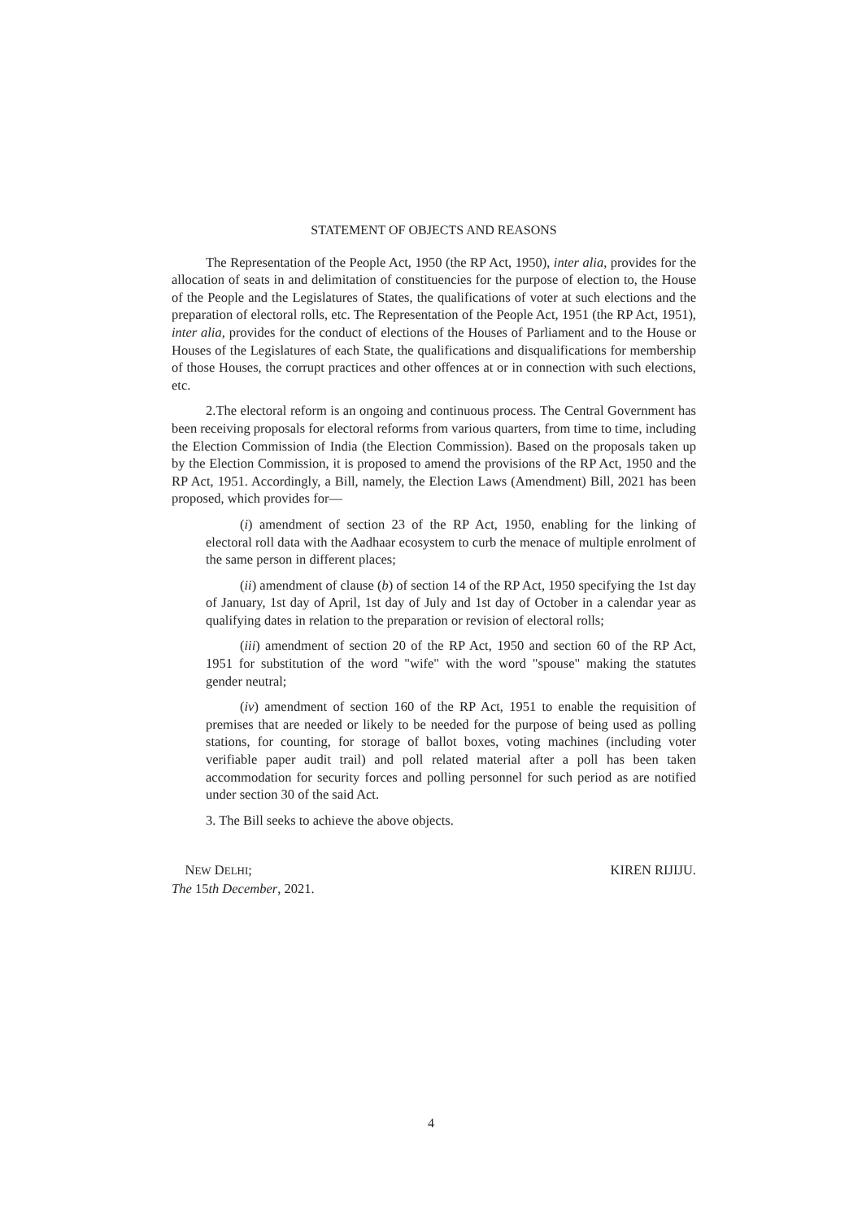STATEMENT OF OBJECTS AND REASONS
The Representation of the People Act, 1950 (the RP Act, 1950), inter alia, provides for the allocation of seats in and delimitation of constituencies for the purpose of election to, the House of the People and the Legislatures of States, the qualifications of voter at such elections and the preparation of electoral rolls, etc. The Representation of the People Act, 1951 (the RP Act, 1951), inter alia, provides for the conduct of elections of the Houses of Parliament and to the House or Houses of the Legislatures of each State, the qualifications and disqualifications for membership of those Houses, the corrupt practices and other offences at or in connection with such elections, etc.
2.The electoral reform is an ongoing and continuous process. The Central Government has been receiving proposals for electoral reforms from various quarters, from time to time, including the Election Commission of India (the Election Commission). Based on the proposals taken up by the Election Commission, it is proposed to amend the provisions of the RP Act, 1950 and the RP Act, 1951. Accordingly, a Bill, namely, the Election Laws (Amendment) Bill, 2021 has been proposed, which provides for—
(i) amendment of section 23 of the RP Act, 1950, enabling for the linking of electoral roll data with the Aadhaar ecosystem to curb the menace of multiple enrolment of the same person in different places;
(ii) amendment of clause (b) of section 14 of the RP Act, 1950 specifying the 1st day of January, 1st day of April, 1st day of July and 1st day of October in a calendar year as qualifying dates in relation to the preparation or revision of electoral rolls;
(iii) amendment of section 20 of the RP Act, 1950 and section 60 of the RP Act, 1951 for substitution of the word "wife" with the word "spouse" making the statutes gender neutral;
(iv) amendment of section 160 of the RP Act, 1951 to enable the requisition of premises that are needed or likely to be needed for the purpose of being used as polling stations, for counting, for storage of ballot boxes, voting machines (including voter verifiable paper audit trail) and poll related material after a poll has been taken accommodation for security forces and polling personnel for such period as are notified under section 30 of the said Act.
3. The Bill seeks to achieve the above objects.
NEW DELHI;
The 15th December, 2021.
KIREN RIJIJU.
4